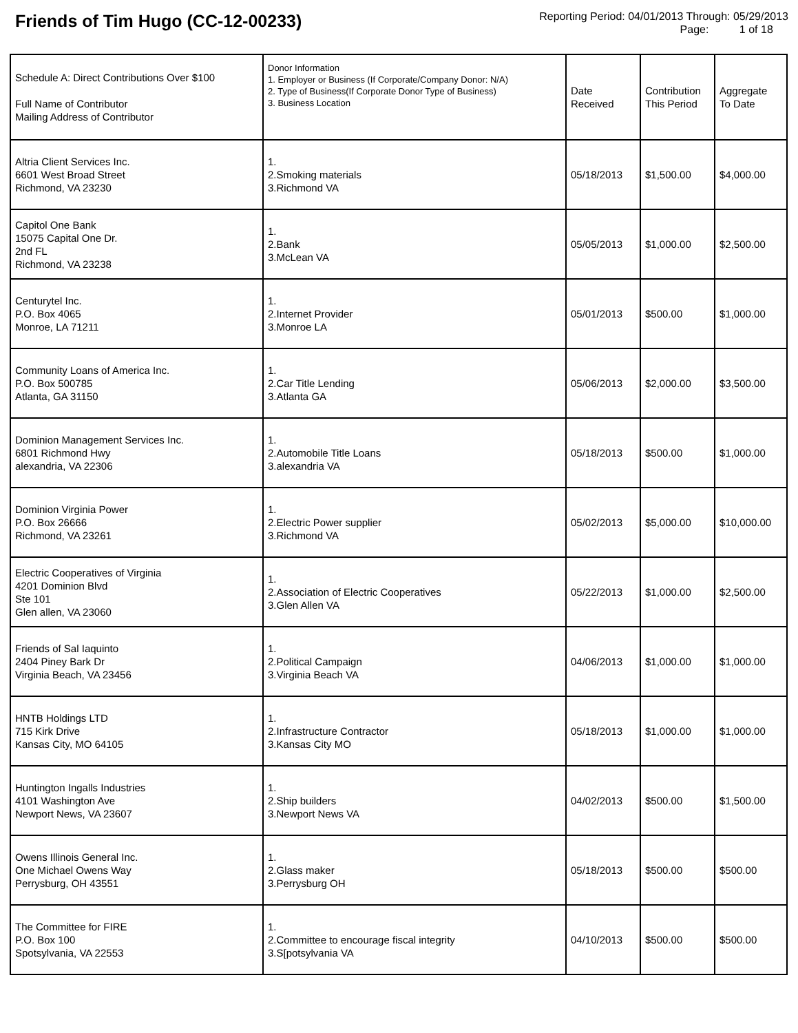Friends of Tim Hugo (CC-12-00233)
Reporting Period: 04/01/2013 Through: 05/29/2013
Page: 1 of 18
| Schedule A: Direct Contributions Over $100 Full Name of Contributor Mailing Address of Contributor | Donor Information 1. Employer or Business (If Corporate/Company Donor: N/A) 2. Type of Business(If Corporate Donor Type of Business) 3. Business Location | Date Received | Contribution This Period | Aggregate To Date |
| --- | --- | --- | --- | --- |
| Altria Client Services Inc. 6601 West Broad Street Richmond, VA 23230 | 1. 2.Smoking materials 3.Richmond VA | 05/18/2013 | $1,500.00 | $4,000.00 |
| Capitol One Bank 15075 Capital One Dr. 2nd FL Richmond, VA 23238 | 1. 2.Bank 3.McLean VA | 05/05/2013 | $1,000.00 | $2,500.00 |
| Centurytel Inc. P.O. Box 4065 Monroe, LA 71211 | 1. 2.Internet Provider 3.Monroe LA | 05/01/2013 | $500.00 | $1,000.00 |
| Community Loans of America Inc. P.O. Box 500785 Atlanta, GA 31150 | 1. 2.Car Title Lending 3.Atlanta GA | 05/06/2013 | $2,000.00 | $3,500.00 |
| Dominion Management Services Inc. 6801 Richmond Hwy alexandria, VA 22306 | 1. 2.Automobile Title Loans 3.alexandria VA | 05/18/2013 | $500.00 | $1,000.00 |
| Dominion Virginia Power P.O. Box 26666 Richmond, VA 23261 | 1. 2.Electric Power supplier 3.Richmond VA | 05/02/2013 | $5,000.00 | $10,000.00 |
| Electric Cooperatives of Virginia 4201 Dominion Blvd Ste 101 Glen allen, VA 23060 | 1. 2.Association of Electric Cooperatives 3.Glen Allen VA | 05/22/2013 | $1,000.00 | $2,500.00 |
| Friends of Sal Iaquinto 2404 Piney Bark Dr Virginia Beach, VA 23456 | 1. 2.Political Campaign 3.Virginia Beach VA | 04/06/2013 | $1,000.00 | $1,000.00 |
| HNTB Holdings LTD 715 Kirk Drive Kansas City, MO 64105 | 1. 2.Infrastructure Contractor 3.Kansas City MO | 05/18/2013 | $1,000.00 | $1,000.00 |
| Huntington Ingalls Industries 4101 Washington Ave Newport News, VA 23607 | 1. 2.Ship builders 3.Newport News VA | 04/02/2013 | $500.00 | $1,500.00 |
| Owens Illinois General Inc. One Michael Owens Way Perrysburg, OH 43551 | 1. 2.Glass maker 3.Perrysburg OH | 05/18/2013 | $500.00 | $500.00 |
| The Committee for FIRE P.O. Box 100 Spotsylvania, VA 22553 | 1. 2.Committee to encourage fiscal integrity 3.S[potsylvania VA | 04/10/2013 | $500.00 | $500.00 |